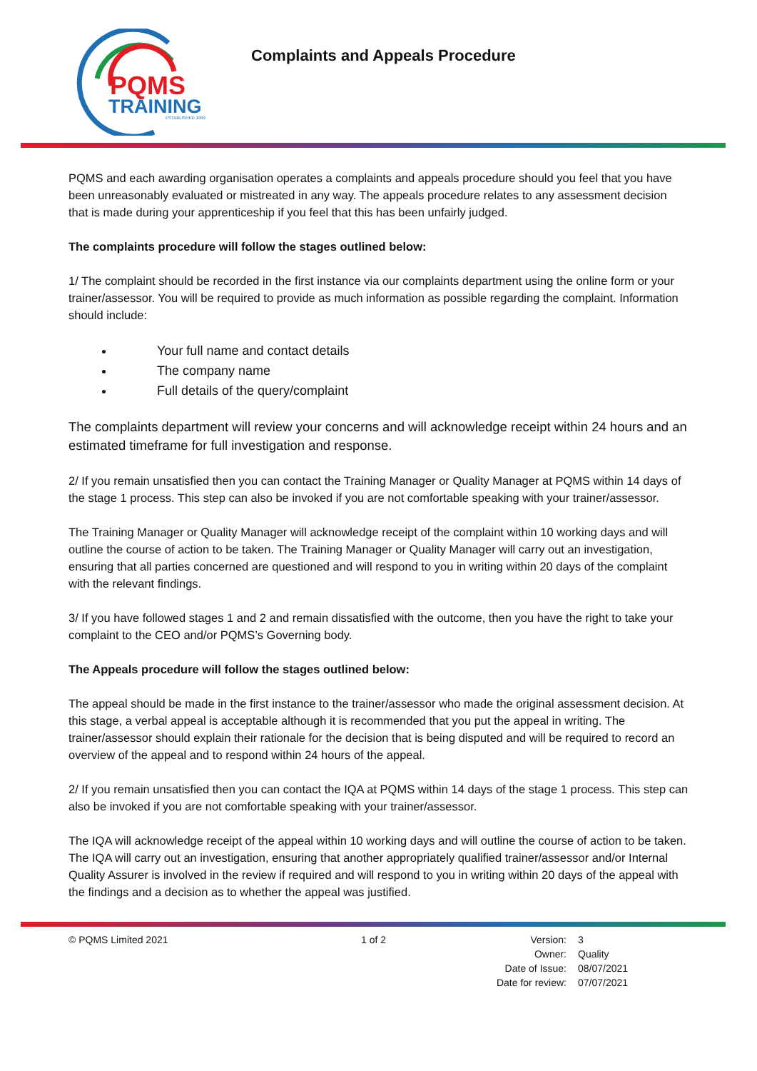PQMS
TRAINING
ESTABLISHED 1999
Complaints and Appeals Procedure
PQMS and each awarding organisation operates a complaints and appeals procedure should you feel that you have been unreasonably evaluated or mistreated in any way. The appeals procedure relates to any assessment decision that is made during your apprenticeship if you feel that this has been unfairly judged.
The complaints procedure will follow the stages outlined below:
1/ The complaint should be recorded in the first instance via our complaints department using the online form or your trainer/assessor. You will be required to provide as much information as possible regarding the complaint. Information should include:
Your full name and contact details
The company name
Full details of the query/complaint
The complaints department will review your concerns and will acknowledge receipt within 24 hours and an estimated timeframe for full investigation and response.
2/ If you remain unsatisfied then you can contact the Training Manager or Quality Manager at PQMS within 14 days of the stage 1 process. This step can also be invoked if you are not comfortable speaking with your trainer/assessor.
The Training Manager or Quality Manager will acknowledge receipt of the complaint within 10 working days and will outline the course of action to be taken. The Training Manager or Quality Manager will carry out an investigation, ensuring that all parties concerned are questioned and will respond to you in writing within 20 days of the complaint with the relevant findings.
3/ If you have followed stages 1 and 2 and remain dissatisfied with the outcome, then you have the right to take your complaint to the CEO and/or PQMS’s Governing body.
The Appeals procedure will follow the stages outlined below:
The appeal should be made in the first instance to the trainer/assessor who made the original assessment decision. At this stage, a verbal appeal is acceptable although it is recommended that you put the appeal in writing. The trainer/assessor should explain their rationale for the decision that is being disputed and will be required to record an overview of the appeal and to respond within 24 hours of the appeal.
2/ If you remain unsatisfied then you can contact the IQA at PQMS within 14 days of the stage 1 process. This step can also be invoked if you are not comfortable speaking with your trainer/assessor.
The IQA will acknowledge receipt of the appeal within 10 working days and will outline the course of action to be taken. The IQA will carry out an investigation, ensuring that another appropriately qualified trainer/assessor and/or Internal Quality Assurer is involved in the review if required and will respond to you in writing within 20 days of the appeal with the findings and a decision as to whether the appeal was justified.
© PQMS Limited 2021 1 of 2
| Version: | 3 |
| Owner: | Quality |
| Date of Issue: | 08/07/2021 |
| Date for review: | 07/07/2021 |